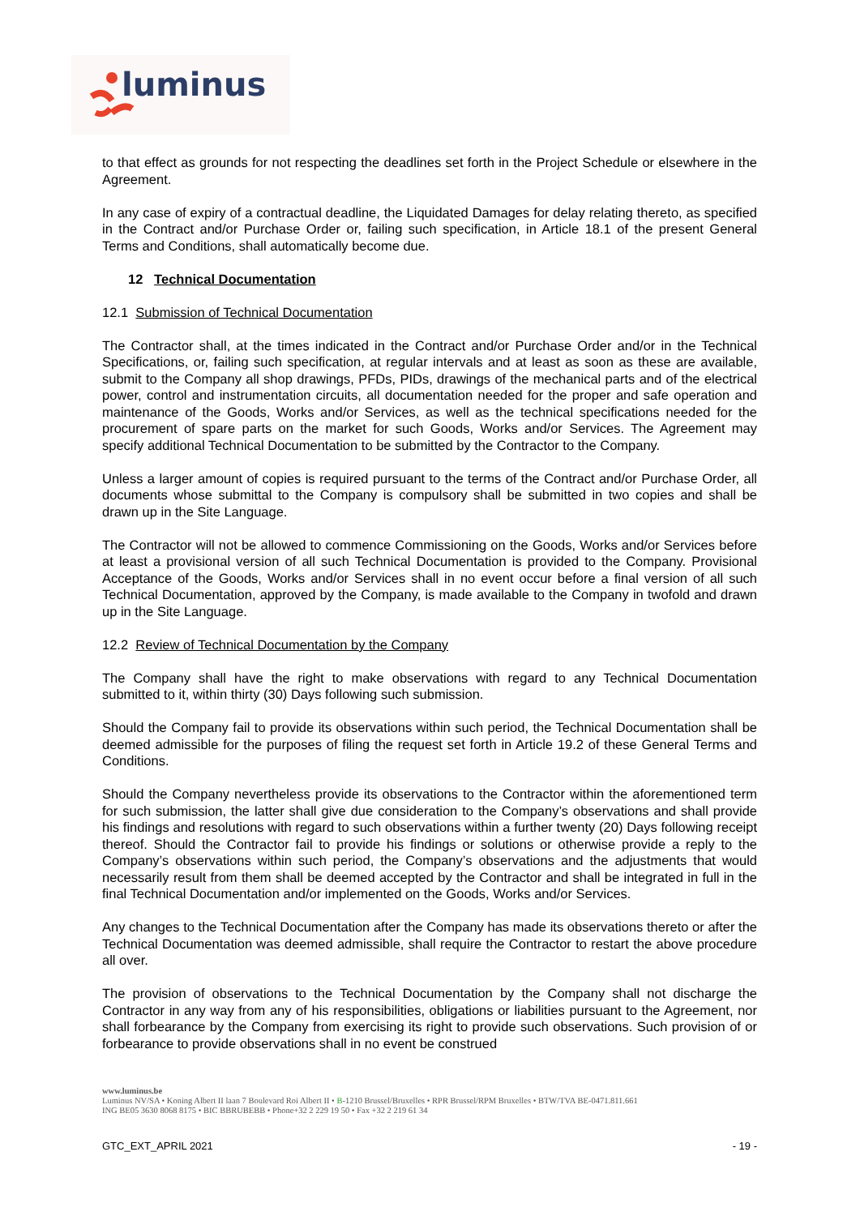luminus
to that effect as grounds for not respecting the deadlines set forth in the Project Schedule or elsewhere in the Agreement.
In any case of expiry of a contractual deadline, the Liquidated Damages for delay relating thereto, as specified in the Contract and/or Purchase Order or, failing such specification, in Article 18.1 of the present General Terms and Conditions, shall automatically become due.
12 Technical Documentation
12.1 Submission of Technical Documentation
The Contractor shall, at the times indicated in the Contract and/or Purchase Order and/or in the Technical Specifications, or, failing such specification, at regular intervals and at least as soon as these are available, submit to the Company all shop drawings, PFDs, PIDs, drawings of the mechanical parts and of the electrical power, control and instrumentation circuits, all documentation needed for the proper and safe operation and maintenance of the Goods, Works and/or Services, as well as the technical specifications needed for the procurement of spare parts on the market for such Goods, Works and/or Services. The Agreement may specify additional Technical Documentation to be submitted by the Contractor to the Company.
Unless a larger amount of copies is required pursuant to the terms of the Contract and/or Purchase Order, all documents whose submittal to the Company is compulsory shall be submitted in two copies and shall be drawn up in the Site Language.
The Contractor will not be allowed to commence Commissioning on the Goods, Works and/or Services before at least a provisional version of all such Technical Documentation is provided to the Company. Provisional Acceptance of the Goods, Works and/or Services shall in no event occur before a final version of all such Technical Documentation, approved by the Company, is made available to the Company in twofold and drawn up in the Site Language.
12.2 Review of Technical Documentation by the Company
The Company shall have the right to make observations with regard to any Technical Documentation submitted to it, within thirty (30) Days following such submission.
Should the Company fail to provide its observations within such period, the Technical Documentation shall be deemed admissible for the purposes of filing the request set forth in Article 19.2 of these General Terms and Conditions.
Should the Company nevertheless provide its observations to the Contractor within the aforementioned term for such submission, the latter shall give due consideration to the Company’s observations and shall provide his findings and resolutions with regard to such observations within a further twenty (20) Days following receipt thereof. Should the Contractor fail to provide his findings or solutions or otherwise provide a reply to the Company’s observations within such period, the Company’s observations and the adjustments that would necessarily result from them shall be deemed accepted by the Contractor and shall be integrated in full in the final Technical Documentation and/or implemented on the Goods, Works and/or Services.
Any changes to the Technical Documentation after the Company has made its observations thereto or after the Technical Documentation was deemed admissible, shall require the Contractor to restart the above procedure all over.
The provision of observations to the Technical Documentation by the Company shall not discharge the Contractor in any way from any of his responsibilities, obligations or liabilities pursuant to the Agreement, nor shall forbearance by the Company from exercising its right to provide such observations. Such provision of or forbearance to provide observations shall in no event be construed
www.luminus.be
Luminus NV/SA • Koning Albert II laan 7 Boulevard Roi Albert II • B-1210 Brussel/Bruxelles • RPR Brussel/RPM Bruxelles • BTW/TVA BE-0471.811.661
ING BE05 3630 8068 8175 • BIC BBRUBEBB • Phone+32 2 229 19 50 • Fax +32 2 219 61 34
GTC_EXT_APRIL 2021 - 19 -